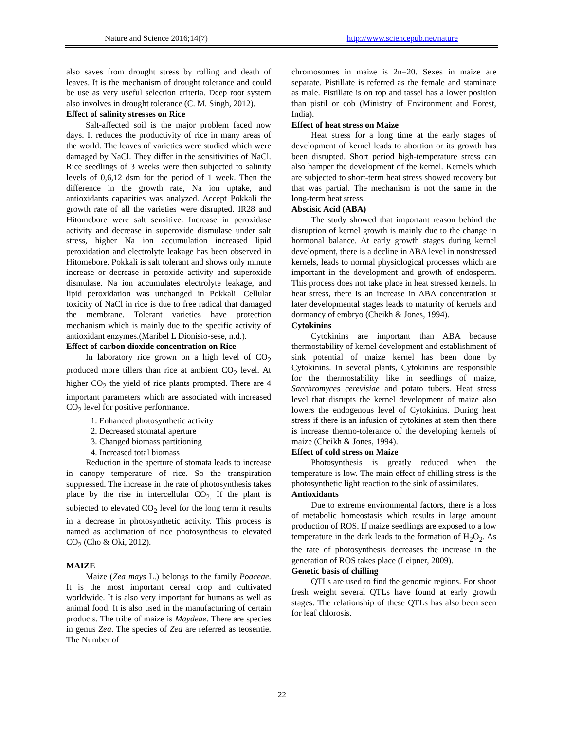Nature and Science 2016;14(7) http://www.sciencepub.net/nature
also saves from drought stress by rolling and death of leaves. It is the mechanism of drought tolerance and could be use as very useful selection criteria. Deep root system also involves in drought tolerance (C. M. Singh, 2012).
Effect of salinity stresses on Rice
Salt-affected soil is the major problem faced now days. It reduces the productivity of rice in many areas of the world. The leaves of varieties were studied which were damaged by NaCl. They differ in the sensitivities of NaCl. Rice seedlings of 3 weeks were then subjected to salinity levels of 0,6,12 dsm for the period of 1 week. Then the difference in the growth rate, Na ion uptake, and antioxidants capacities was analyzed. Accept Pokkali the growth rate of all the varieties were disrupted. IR28 and Hitomebore were salt sensitive. Increase in peroxidase activity and decrease in superoxide dismulase under salt stress, higher Na ion accumulation increased lipid peroxidation and electrolyte leakage has been observed in Hitomebore. Pokkali is salt tolerant and shows only minute increase or decrease in peroxide activity and superoxide dismulase. Na ion accumulates electrolyte leakage, and lipid peroxidation was unchanged in Pokkali. Cellular toxicity of NaCl in rice is due to free radical that damaged the membrane. Tolerant varieties have protection mechanism which is mainly due to the specific activity of antioxidant enzymes.(Maribel L Dionisio-sese, n.d.).
Effect of carbon dioxide concentration on Rice
In laboratory rice grown on a high level of CO<sub>2</sub> produced more tillers than rice at ambient CO<sub>2</sub> level. At higher CO<sub>2</sub> the yield of rice plants prompted. There are 4 important parameters which are associated with increased CO<sub>2</sub> level for positive performance.
1. Enhanced photosynthetic activity
2. Decreased stomatal aperture
3. Changed biomass partitioning
4. Increased total biomass
Reduction in the aperture of stomata leads to increase in canopy temperature of rice. So the transpiration suppressed. The increase in the rate of photosynthesis takes place by the rise in intercellular CO<sub>2.</sub> If the plant is subjected to elevated CO<sub>2</sub> level for the long term it results in a decrease in photosynthetic activity. This process is named as acclimation of rice photosynthesis to elevated CO<sub>2</sub> (Cho & Oki, 2012).
MAIZE
Maize (Zea mays L.) belongs to the family Poaceae. It is the most important cereal crop and cultivated worldwide. It is also very important for humans as well as animal food. It is also used in the manufacturing of certain products. The tribe of maize is Maydeae. There are species in genus Zea. The species of Zea are referred as teosentie. The Number of
chromosomes in maize is 2n=20. Sexes in maize are separate. Pistillate is referred as the female and staminate as male. Pistillate is on top and tassel has a lower position than pistil or cob (Ministry of Environment and Forest, India).
Effect of heat stress on Maize
Heat stress for a long time at the early stages of development of kernel leads to abortion or its growth has been disrupted. Short period high-temperature stress can also hamper the development of the kernel. Kernels which are subjected to short-term heat stress showed recovery but that was partial. The mechanism is not the same in the long-term heat stress.
Abscisic Acid (ABA)
The study showed that important reason behind the disruption of kernel growth is mainly due to the change in hormonal balance. At early growth stages during kernel development, there is a decline in ABA level in nonstressed kernels, leads to normal physiological processes which are important in the development and growth of endosperm. This process does not take place in heat stressed kernels. In heat stress, there is an increase in ABA concentration at later developmental stages leads to maturity of kernels and dormancy of embryo (Cheikh & Jones, 1994).
Cytokinins
Cytokinins are important than ABA because thermostability of kernel development and establishment of sink potential of maize kernel has been done by Cytokinins. In several plants, Cytokinins are responsible for the thermostability like in seedlings of maize, Sacchromyces cerevisiae and potato tubers. Heat stress level that disrupts the kernel development of maize also lowers the endogenous level of Cytokinins. During heat stress if there is an infusion of cytokines at stem then there is increase thermo-tolerance of the developing kernels of maize (Cheikh & Jones, 1994).
Effect of cold stress on Maize
Photosynthesis is greatly reduced when the temperature is low. The main effect of chilling stress is the photosynthetic light reaction to the sink of assimilates.
Antioxidants
Due to extreme environmental factors, there is a loss of metabolic homeostasis which results in large amount production of ROS. If maize seedlings are exposed to a low temperature in the dark leads to the formation of H<sub>2</sub>O<sub>2</sub>. As the rate of photosynthesis decreases the increase in the generation of ROS takes place (Leipner, 2009).
Genetic basis of chilling
QTLs are used to find the genomic regions. For shoot fresh weight several QTLs have found at early growth stages. The relationship of these QTLs has also been seen for leaf chlorosis.
22